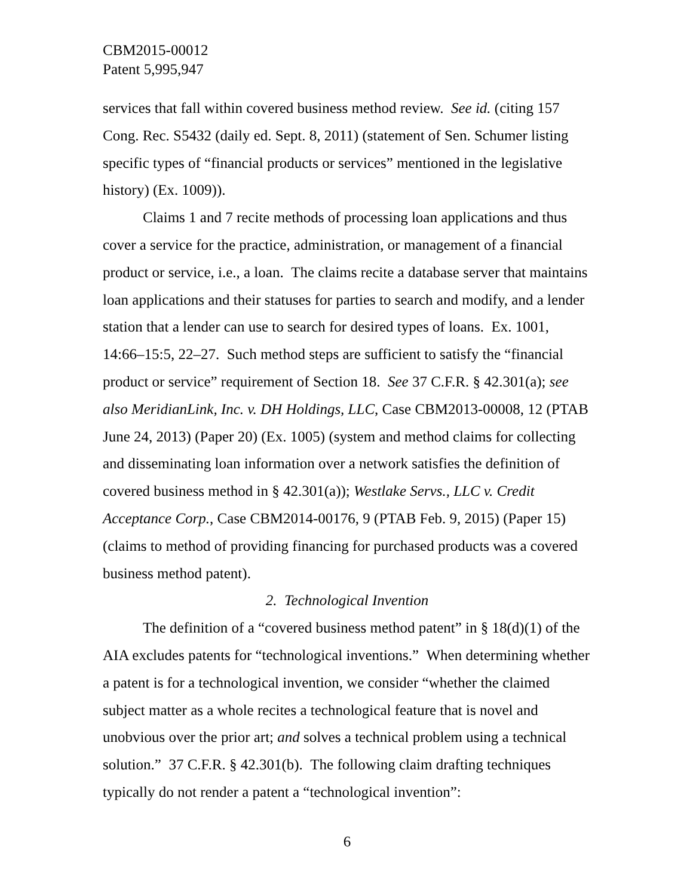CBM2015-00012
Patent 5,995,947
services that fall within covered business method review. See id. (citing 157 Cong. Rec. S5432 (daily ed. Sept. 8, 2011) (statement of Sen. Schumer listing specific types of “financial products or services” mentioned in the legislative history) (Ex. 1009)).
Claims 1 and 7 recite methods of processing loan applications and thus cover a service for the practice, administration, or management of a financial product or service, i.e., a loan. The claims recite a database server that maintains loan applications and their statuses for parties to search and modify, and a lender station that a lender can use to search for desired types of loans. Ex. 1001, 14:66–15:5, 22–27. Such method steps are sufficient to satisfy the “financial product or service” requirement of Section 18. See 37 C.F.R. § 42.301(a); see also MeridianLink, Inc. v. DH Holdings, LLC, Case CBM2013-00008, 12 (PTAB June 24, 2013) (Paper 20) (Ex. 1005) (system and method claims for collecting and disseminating loan information over a network satisfies the definition of covered business method in § 42.301(a)); Westlake Servs., LLC v. Credit Acceptance Corp., Case CBM2014-00176, 9 (PTAB Feb. 9, 2015) (Paper 15) (claims to method of providing financing for purchased products was a covered business method patent).
2. Technological Invention
The definition of a “covered business method patent” in § 18(d)(1) of the AIA excludes patents for “technological inventions.” When determining whether a patent is for a technological invention, we consider “whether the claimed subject matter as a whole recites a technological feature that is novel and unobvious over the prior art; and solves a technical problem using a technical solution.” 37 C.F.R. § 42.301(b). The following claim drafting techniques typically do not render a patent a “technological invention”:
6